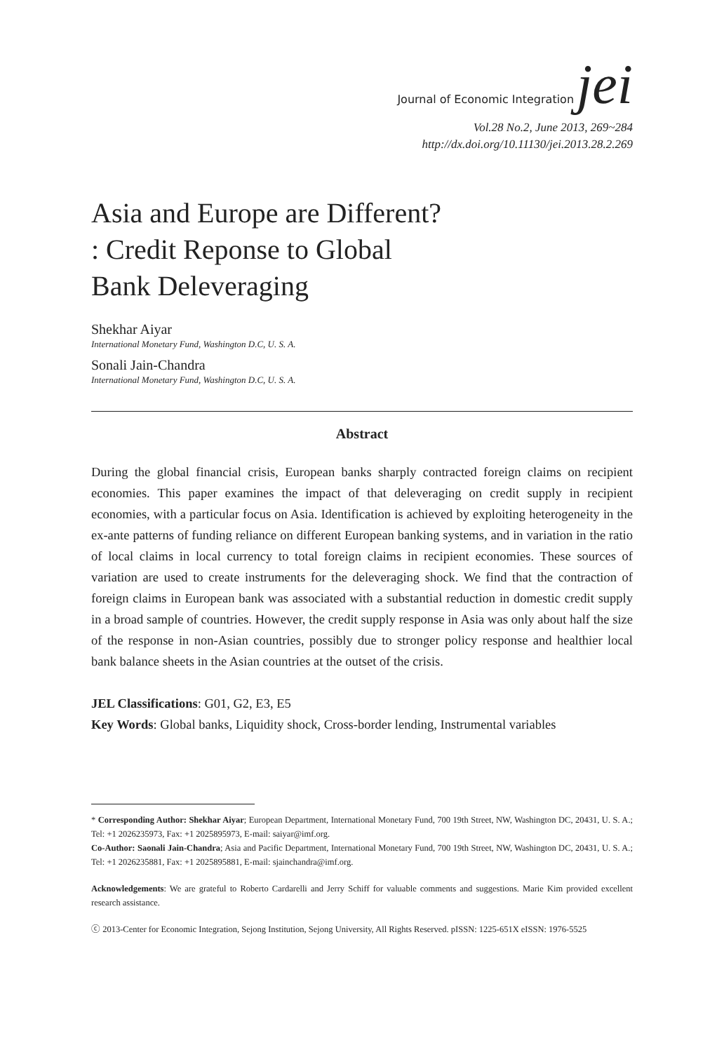Journal of Economic Integration jei
Vol.28 No.2, June 2013, 269~284
http://dx.doi.org/10.11130/jei.2013.28.2.269
Asia and Europe are Different?
: Credit Reponse to Global
Bank Deleveraging
Shekhar Aiyar
International Monetary Fund, Washington D.C, U. S. A.
Sonali Jain-Chandra
International Monetary Fund, Washington D.C, U. S. A.
Abstract
During the global financial crisis, European banks sharply contracted foreign claims on recipient economies. This paper examines the impact of that deleveraging on credit supply in recipient economies, with a particular focus on Asia. Identification is achieved by exploiting heterogeneity in the ex-ante patterns of funding reliance on different European banking systems, and in variation in the ratio of local claims in local currency to total foreign claims in recipient economies. These sources of variation are used to create instruments for the deleveraging shock. We find that the contraction of foreign claims in European bank was associated with a substantial reduction in domestic credit supply in a broad sample of countries. However, the credit supply response in Asia was only about half the size of the response in non-Asian countries, possibly due to stronger policy response and healthier local bank balance sheets in the Asian countries at the outset of the crisis.
JEL Classifications: G01, G2, E3, E5
Key Words: Global banks, Liquidity shock, Cross-border lending, Instrumental variables
* Corresponding Author: Shekhar Aiyar; European Department, International Monetary Fund, 700 19th Street, NW, Washington DC, 20431, U. S. A.; Tel: +1 2026235973, Fax: +1 2025895973, E-mail: saiyar@imf.org.
Co-Author: Saonali Jain-Chandra; Asia and Pacific Department, International Monetary Fund, 700 19th Street, NW, Washington DC, 20431, U. S. A.; Tel: +1 2026235881, Fax: +1 2025895881, E-mail: sjainchandra@imf.org.
Acknowledgements: We are grateful to Roberto Cardarelli and Jerry Schiff for valuable comments and suggestions. Marie Kim provided excellent research assistance.
ⓒ 2013-Center for Economic Integration, Sejong Institution, Sejong University, All Rights Reserved. pISSN: 1225-651X eISSN: 1976-5525